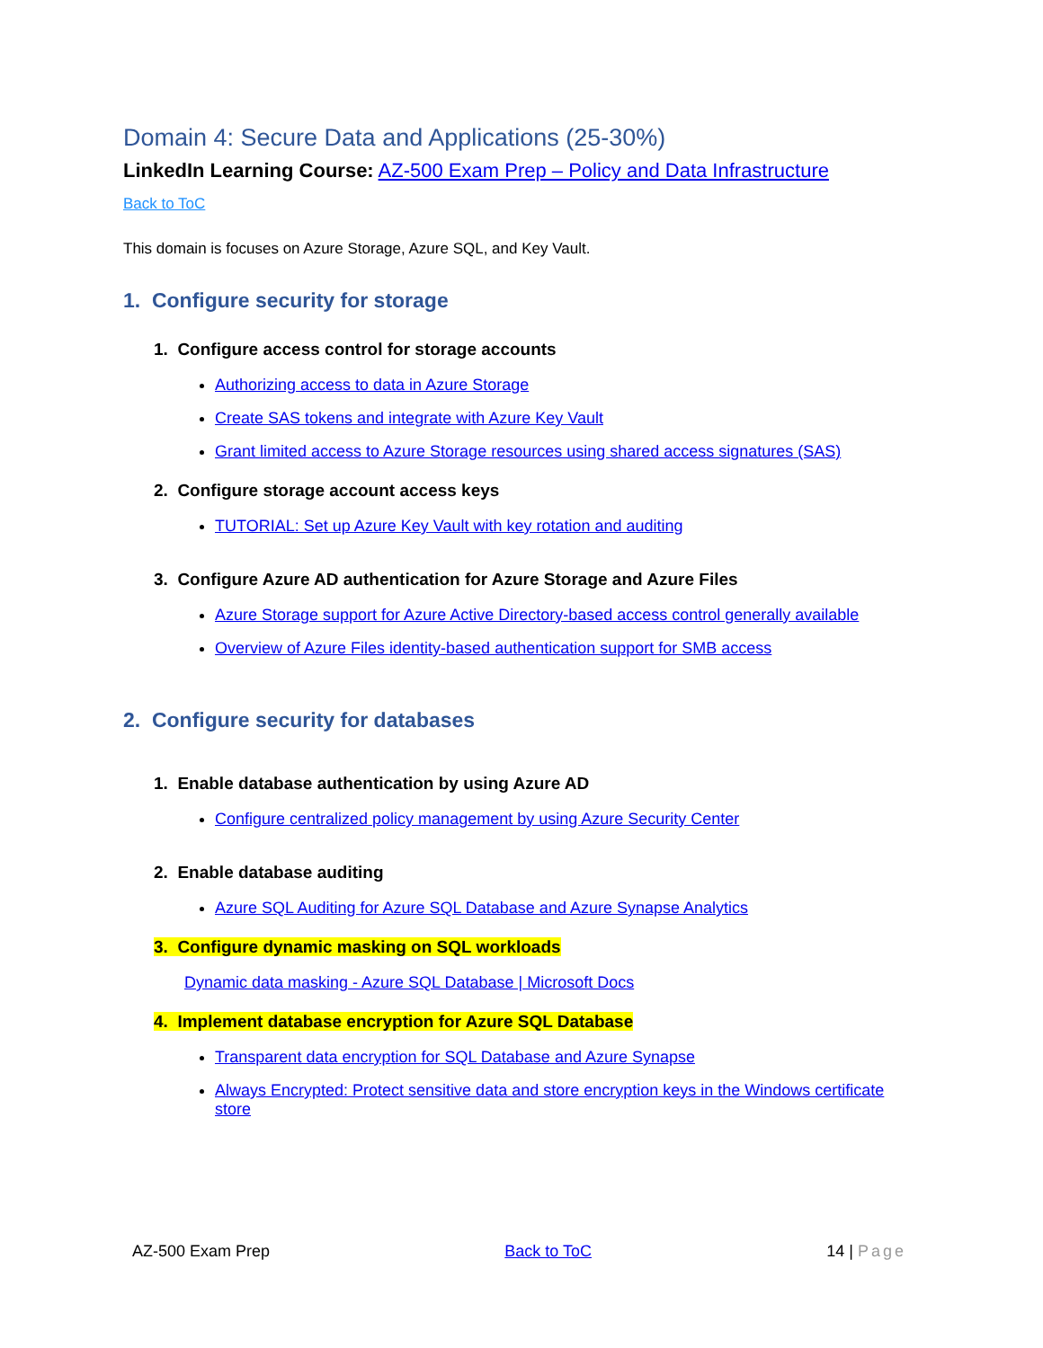Domain 4: Secure Data and Applications (25-30%)
LinkedIn Learning Course: AZ-500 Exam Prep – Policy and Data Infrastructure
Back to ToC
This domain is focuses on Azure Storage, Azure SQL, and Key Vault.
1. Configure security for storage
1. Configure access control for storage accounts
Authorizing access to data in Azure Storage
Create SAS tokens and integrate with Azure Key Vault
Grant limited access to Azure Storage resources using shared access signatures (SAS)
2. Configure storage account access keys
TUTORIAL: Set up Azure Key Vault with key rotation and auditing
3. Configure Azure AD authentication for Azure Storage and Azure Files
Azure Storage support for Azure Active Directory-based access control generally available
Overview of Azure Files identity-based authentication support for SMB access
2. Configure security for databases
1. Enable database authentication by using Azure AD
Configure centralized policy management by using Azure Security Center
2. Enable database auditing
Azure SQL Auditing for Azure SQL Database and Azure Synapse Analytics
3. Configure dynamic masking on SQL workloads
Dynamic data masking - Azure SQL Database | Microsoft Docs
4. Implement database encryption for Azure SQL Database
Transparent data encryption for SQL Database and Azure Synapse
Always Encrypted: Protect sensitive data and store encryption keys in the Windows certificate store
AZ-500 Exam Prep Back to ToC 14 | Page